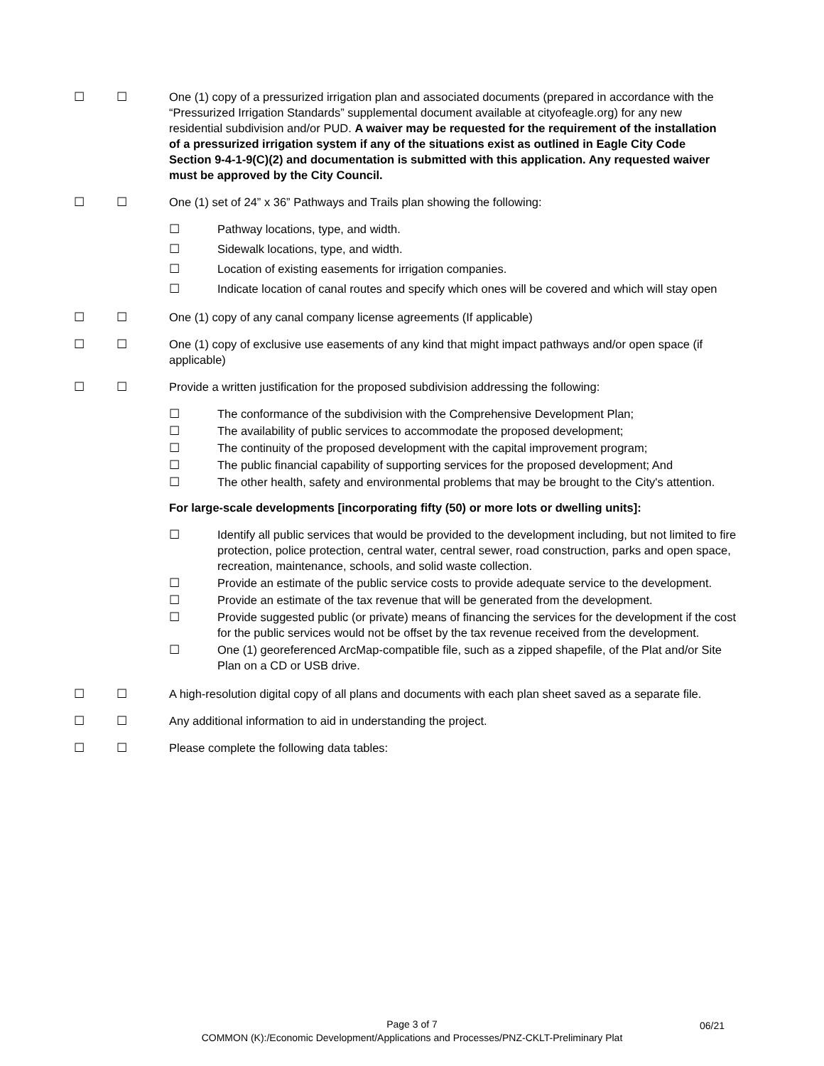☐ ☐ One (1) copy of a pressurized irrigation plan and associated documents (prepared in accordance with the “Pressurized Irrigation Standards” supplemental document available at cityofeagle.org) for any new residential subdivision and/or PUD. A waiver may be requested for the requirement of the installation of a pressurized irrigation system if any of the situations exist as outlined in Eagle City Code Section 9-4-1-9(C)(2) and documentation is submitted with this application. Any requested waiver must be approved by the City Council.
☐ ☐ One (1) set of 24” x 36” Pathways and Trails plan showing the following:
☐ Pathway locations, type, and width.
☐ Sidewalk locations, type, and width.
☐ Location of existing easements for irrigation companies.
☐ Indicate location of canal routes and specify which ones will be covered and which will stay open
☐ ☐ One (1) copy of any canal company license agreements (If applicable)
☐ ☐ One (1) copy of exclusive use easements of any kind that might impact pathways and/or open space (if applicable)
☐ ☐ Provide a written justification for the proposed subdivision addressing the following:
☐ The conformance of the subdivision with the Comprehensive Development Plan;
☐ The availability of public services to accommodate the proposed development;
☐ The continuity of the proposed development with the capital improvement program;
☐ The public financial capability of supporting services for the proposed development; And
☐ The other health, safety and environmental problems that may be brought to the City's attention.
For large-scale developments [incorporating fifty (50) or more lots or dwelling units]:
☐ Identify all public services that would be provided to the development including, but not limited to fire protection, police protection, central water, central sewer, road construction, parks and open space, recreation, maintenance, schools, and solid waste collection.
☐ Provide an estimate of the public service costs to provide adequate service to the development.
☐ Provide an estimate of the tax revenue that will be generated from the development.
☐ Provide suggested public (or private) means of financing the services for the development if the cost for the public services would not be offset by the tax revenue received from the development.
☐ One (1) georeferenced ArcMap-compatible file, such as a zipped shapefile, of the Plat and/or Site Plan on a CD or USB drive.
☐ ☐ A high-resolution digital copy of all plans and documents with each plan sheet saved as a separate file.
☐ ☐ Any additional information to aid in understanding the project.
☐ ☐ Please complete the following data tables:
Page 3 of 7
COMMON (K):/Economic Development/Applications and Processes/PNZ-CKLT-Preliminary Plat
06/21